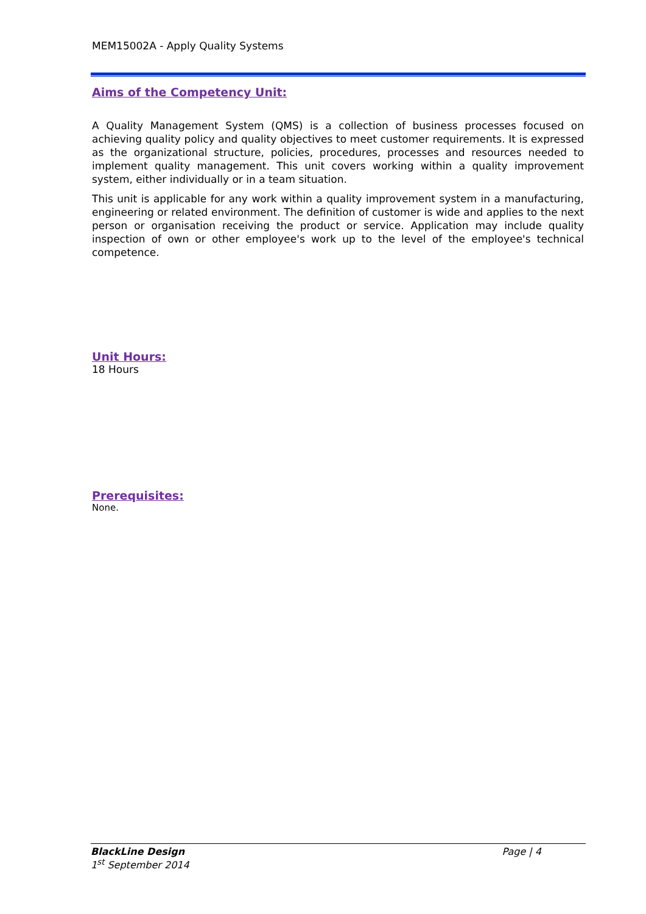MEM15002A - Apply Quality Systems
Aims of the Competency Unit:
A Quality Management System (QMS) is a collection of business processes focused on achieving quality policy and quality objectives to meet customer requirements. It is expressed as the organizational structure, policies, procedures, processes and resources needed to implement quality management. This unit covers working within a quality improvement system, either individually or in a team situation.
This unit is applicable for any work within a quality improvement system in a manufacturing, engineering or related environment. The definition of customer is wide and applies to the next person or organisation receiving the product or service. Application may include quality inspection of own or other employee's work up to the level of the employee's technical competence.
Unit Hours:
18 Hours
Prerequisites:
None.
BlackLine Design Page | 4
1<sup>st</sup> September 2014